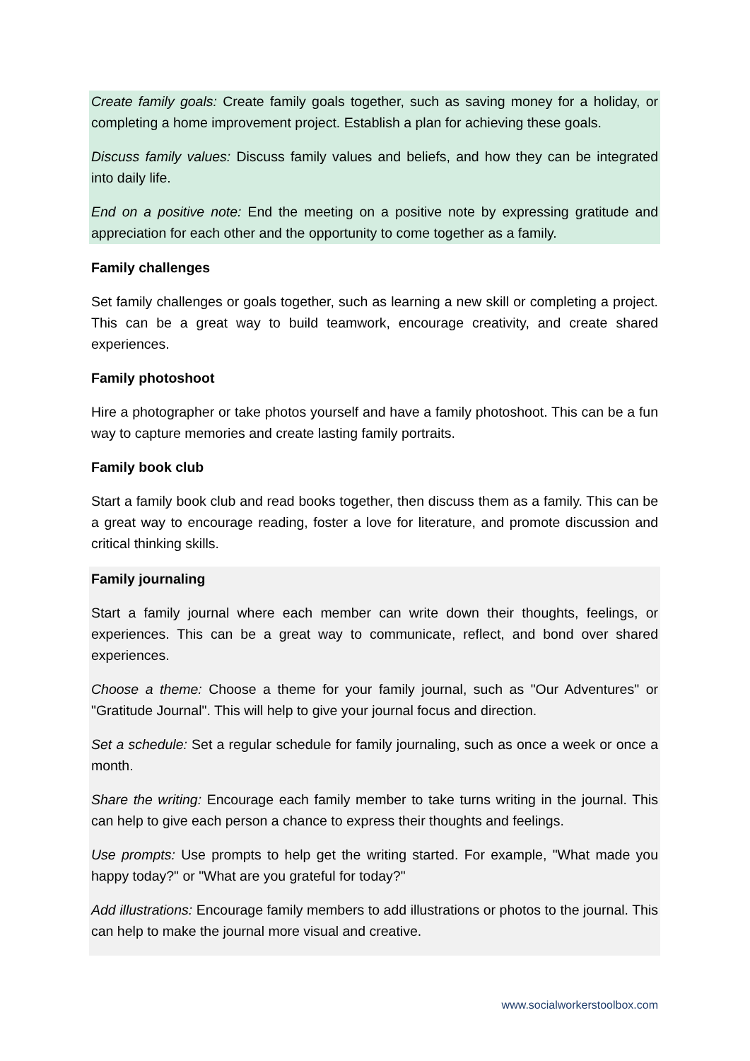Create family goals: Create family goals together, such as saving money for a holiday, or completing a home improvement project. Establish a plan for achieving these goals.
Discuss family values: Discuss family values and beliefs, and how they can be integrated into daily life.
End on a positive note: End the meeting on a positive note by expressing gratitude and appreciation for each other and the opportunity to come together as a family.
Family challenges
Set family challenges or goals together, such as learning a new skill or completing a project. This can be a great way to build teamwork, encourage creativity, and create shared experiences.
Family photoshoot
Hire a photographer or take photos yourself and have a family photoshoot. This can be a fun way to capture memories and create lasting family portraits.
Family book club
Start a family book club and read books together, then discuss them as a family. This can be a great way to encourage reading, foster a love for literature, and promote discussion and critical thinking skills.
Family journaling
Start a family journal where each member can write down their thoughts, feelings, or experiences. This can be a great way to communicate, reflect, and bond over shared experiences.
Choose a theme: Choose a theme for your family journal, such as "Our Adventures" or "Gratitude Journal". This will help to give your journal focus and direction.
Set a schedule: Set a regular schedule for family journaling, such as once a week or once a month.
Share the writing: Encourage each family member to take turns writing in the journal. This can help to give each person a chance to express their thoughts and feelings.
Use prompts: Use prompts to help get the writing started. For example, "What made you happy today?" or "What are you grateful for today?"
Add illustrations: Encourage family members to add illustrations or photos to the journal. This can help to make the journal more visual and creative.
www.socialworkerstoolbox.com